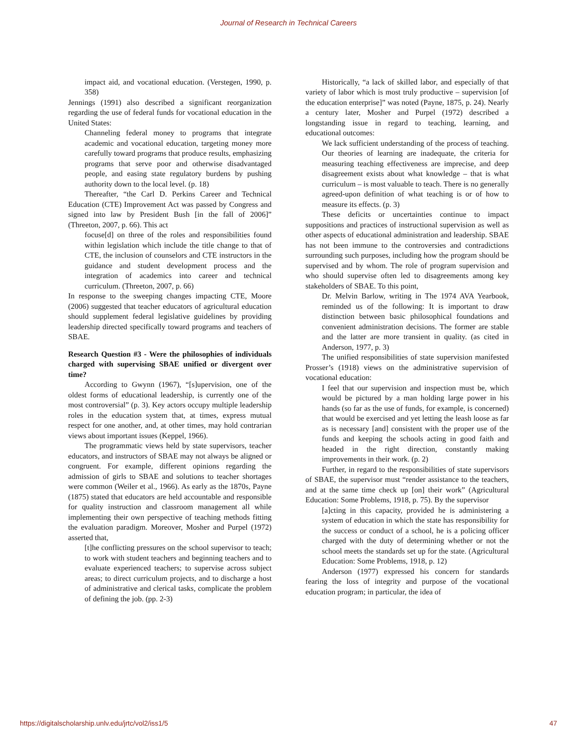Journal of Research in Technical Careers
impact aid, and vocational education. (Verstegen, 1990, p. 358)
Jennings (1991) also described a significant reorganization regarding the use of federal funds for vocational education in the United States:
Channeling federal money to programs that integrate academic and vocational education, targeting money more carefully toward programs that produce results, emphasizing programs that serve poor and otherwise disadvantaged people, and easing state regulatory burdens by pushing authority down to the local level. (p. 18)
Thereafter, “the Carl D. Perkins Career and Technical Education (CTE) Improvement Act was passed by Congress and signed into law by President Bush [in the fall of 2006]” (Threeton, 2007, p. 66). This act
focuse[d] on three of the roles and responsibilities found within legislation which include the title change to that of CTE, the inclusion of counselors and CTE instructors in the guidance and student development process and the integration of academics into career and technical curriculum. (Threeton, 2007, p. 66)
In response to the sweeping changes impacting CTE, Moore (2006) suggested that teacher educators of agricultural education should supplement federal legislative guidelines by providing leadership directed specifically toward programs and teachers of SBAE.
Research Question #3 - Were the philosophies of individuals charged with supervising SBAE unified or divergent over time?
According to Gwynn (1967), “[s]upervision, one of the oldest forms of educational leadership, is currently one of the most controversial” (p. 3). Key actors occupy multiple leadership roles in the education system that, at times, express mutual respect for one another, and, at other times, may hold contrarian views about important issues (Keppel, 1966).
The programmatic views held by state supervisors, teacher educators, and instructors of SBAE may not always be aligned or congruent. For example, different opinions regarding the admission of girls to SBAE and solutions to teacher shortages were common (Weiler et al., 1966). As early as the 1870s, Payne (1875) stated that educators are held accountable and responsible for quality instruction and classroom management all while implementing their own perspective of teaching methods fitting the evaluation paradigm. Moreover, Mosher and Purpel (1972) asserted that,
[t]he conflicting pressures on the school supervisor to teach; to work with student teachers and beginning teachers and to evaluate experienced teachers; to supervise across subject areas; to direct curriculum projects, and to discharge a host of administrative and clerical tasks, complicate the problem of defining the job. (pp. 2-3)
Historically, “a lack of skilled labor, and especially of that variety of labor which is most truly productive – supervision [of the education enterprise]” was noted (Payne, 1875, p. 24). Nearly a century later, Mosher and Purpel (1972) described a longstanding issue in regard to teaching, learning, and educational outcomes:
We lack sufficient understanding of the process of teaching. Our theories of learning are inadequate, the criteria for measuring teaching effectiveness are imprecise, and deep disagreement exists about what knowledge – that is what curriculum – is most valuable to teach. There is no generally agreed-upon definition of what teaching is or of how to measure its effects. (p. 3)
These deficits or uncertainties continue to impact suppositions and practices of instructional supervision as well as other aspects of educational administration and leadership. SBAE has not been immune to the controversies and contradictions surrounding such purposes, including how the program should be supervised and by whom. The role of program supervision and who should supervise often led to disagreements among key stakeholders of SBAE. To this point,
Dr. Melvin Barlow, writing in The 1974 AVA Yearbook, reminded us of the following: It is important to draw distinction between basic philosophical foundations and convenient administration decisions. The former are stable and the latter are more transient in quality. (as cited in Anderson, 1977, p. 3)
The unified responsibilities of state supervision manifested Prosser’s (1918) views on the administrative supervision of vocational education:
I feel that our supervision and inspection must be, which would be pictured by a man holding large power in his hands (so far as the use of funds, for example, is concerned) that would be exercised and yet letting the leash loose as far as is necessary [and] consistent with the proper use of the funds and keeping the schools acting in good faith and headed in the right direction, constantly making improvements in their work. (p. 2)
Further, in regard to the responsibilities of state supervisors of SBAE, the supervisor must “render assistance to the teachers, and at the same time check up [on] their work” (Agricultural Education: Some Problems, 1918, p. 75). By the supervisor
[a]cting in this capacity, provided he is administering a system of education in which the state has responsibility for the success or conduct of a school, he is a policing officer charged with the duty of determining whether or not the school meets the standards set up for the state. (Agricultural Education: Some Problems, 1918, p. 12)
Anderson (1977) expressed his concern for standards fearing the loss of integrity and purpose of the vocational education program; in particular, the idea of
https://digitalscholarship.unlv.edu/jrtc/vol2/iss1/5 47